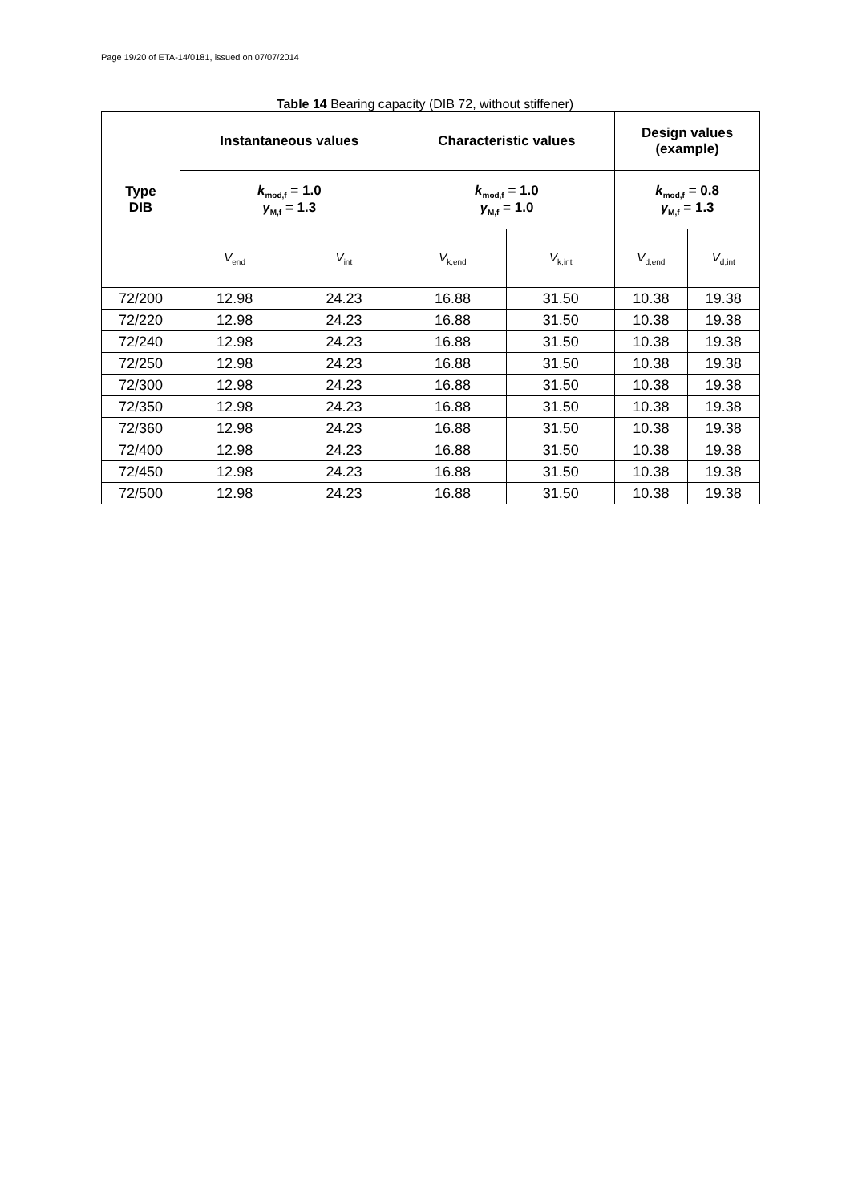Page 19/20 of ETA-14/0181, issued on 07/07/2014
Table 14 Bearing capacity (DIB 72, without stiffener)
| Type DIB | Instantaneous values | | Characteristic values | | Design values (example) | |
| --- | --- | --- | --- | --- | --- | --- |
| | k<sub>mod,f</sub> = 1.0 γ<sub>M,f</sub> = 1.3 | | k<sub>mod,f</sub> = 1.0 γ<sub>M,f</sub> = 1.0 | | k<sub>mod,f</sub> = 0.8 γ<sub>M,f</sub> = 1.3 | |
| | V<sub>end</sub> | V<sub>int</sub> | V<sub>k,end</sub> | V<sub>k,int</sub> | V<sub>d,end</sub> | V<sub>d,int</sub> |
| 72/200 | 12.98 | 24.23 | 16.88 | 31.50 | 10.38 | 19.38 |
| 72/220 | 12.98 | 24.23 | 16.88 | 31.50 | 10.38 | 19.38 |
| 72/240 | 12.98 | 24.23 | 16.88 | 31.50 | 10.38 | 19.38 |
| 72/250 | 12.98 | 24.23 | 16.88 | 31.50 | 10.38 | 19.38 |
| 72/300 | 12.98 | 24.23 | 16.88 | 31.50 | 10.38 | 19.38 |
| 72/350 | 12.98 | 24.23 | 16.88 | 31.50 | 10.38 | 19.38 |
| 72/360 | 12.98 | 24.23 | 16.88 | 31.50 | 10.38 | 19.38 |
| 72/400 | 12.98 | 24.23 | 16.88 | 31.50 | 10.38 | 19.38 |
| 72/450 | 12.98 | 24.23 | 16.88 | 31.50 | 10.38 | 19.38 |
| 72/500 | 12.98 | 24.23 | 16.88 | 31.50 | 10.38 | 19.38 |